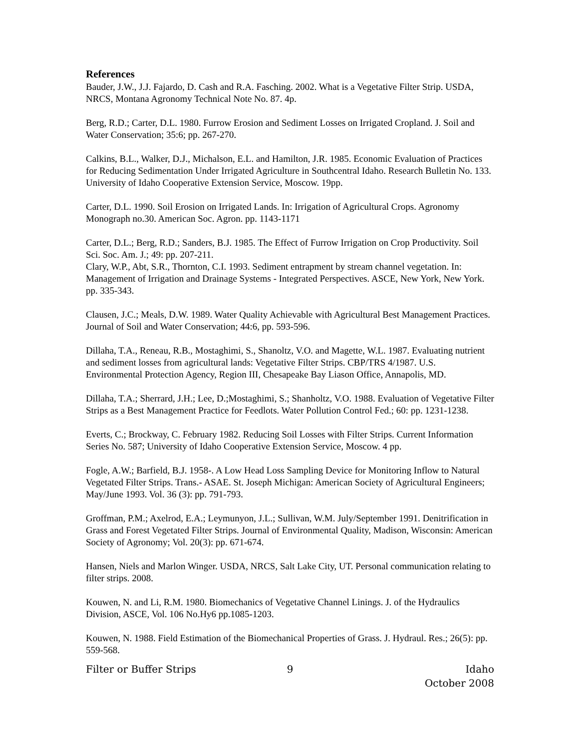References
Bauder, J.W., J.J. Fajardo, D. Cash and R.A. Fasching. 2002. What is a Vegetative Filter Strip. USDA, NRCS, Montana Agronomy Technical Note No. 87. 4p.
Berg, R.D.; Carter, D.L. 1980. Furrow Erosion and Sediment Losses on Irrigated Cropland. J. Soil and Water Conservation; 35:6; pp. 267-270.
Calkins, B.L., Walker, D.J., Michalson, E.L. and Hamilton, J.R. 1985. Economic Evaluation of Practices for Reducing Sedimentation Under Irrigated Agriculture in Southcentral Idaho. Research Bulletin No. 133. University of Idaho Cooperative Extension Service, Moscow. 19pp.
Carter, D.L. 1990. Soil Erosion on Irrigated Lands. In: Irrigation of Agricultural Crops. Agronomy Monograph no.30. American Soc. Agron. pp. 1143-1171
Carter, D.L.; Berg, R.D.; Sanders, B.J. 1985. The Effect of Furrow Irrigation on Crop Productivity. Soil Sci. Soc. Am. J.; 49: pp. 207-211.
Clary, W.P., Abt, S.R., Thornton, C.I. 1993. Sediment entrapment by stream channel vegetation. In: Management of Irrigation and Drainage Systems - Integrated Perspectives. ASCE, New York, New York. pp. 335-343.
Clausen, J.C.; Meals, D.W. 1989. Water Quality Achievable with Agricultural Best Management Practices. Journal of Soil and Water Conservation; 44:6, pp. 593-596.
Dillaha, T.A., Reneau, R.B., Mostaghimi, S., Shanoltz, V.O. and Magette, W.L. 1987. Evaluating nutrient and sediment losses from agricultural lands: Vegetative Filter Strips. CBP/TRS 4/1987. U.S. Environmental Protection Agency, Region III, Chesapeake Bay Liason Office, Annapolis, MD.
Dillaha, T.A.; Sherrard, J.H.; Lee, D.;Mostaghimi, S.; Shanholtz, V.O. 1988. Evaluation of Vegetative Filter Strips as a Best Management Practice for Feedlots. Water Pollution Control Fed.; 60: pp. 1231-1238.
Everts, C.; Brockway, C. February 1982. Reducing Soil Losses with Filter Strips. Current Information Series No. 587; University of Idaho Cooperative Extension Service, Moscow. 4 pp.
Fogle, A.W.; Barfield, B.J. 1958-. A Low Head Loss Sampling Device for Monitoring Inflow to Natural Vegetated Filter Strips. Trans.- ASAE. St. Joseph Michigan: American Society of Agricultural Engineers; May/June 1993. Vol. 36 (3): pp. 791-793.
Groffman, P.M.; Axelrod, E.A.; Leymunyon, J.L.; Sullivan, W.M. July/September 1991. Denitrification in Grass and Forest Vegetated Filter Strips. Journal of Environmental Quality, Madison, Wisconsin: American Society of Agronomy; Vol. 20(3): pp. 671-674.
Hansen, Niels and Marlon Winger. USDA, NRCS, Salt Lake City, UT. Personal communication relating to filter strips. 2008.
Kouwen, N. and Li, R.M. 1980. Biomechanics of Vegetative Channel Linings. J. of the Hydraulics Division, ASCE, Vol. 106 No.Hy6 pp.1085-1203.
Kouwen, N. 1988. Field Estimation of the Biomechanical Properties of Grass. J. Hydraul. Res.; 26(5): pp. 559-568.
Filter or Buffer Strips 9 Idaho
October 2008